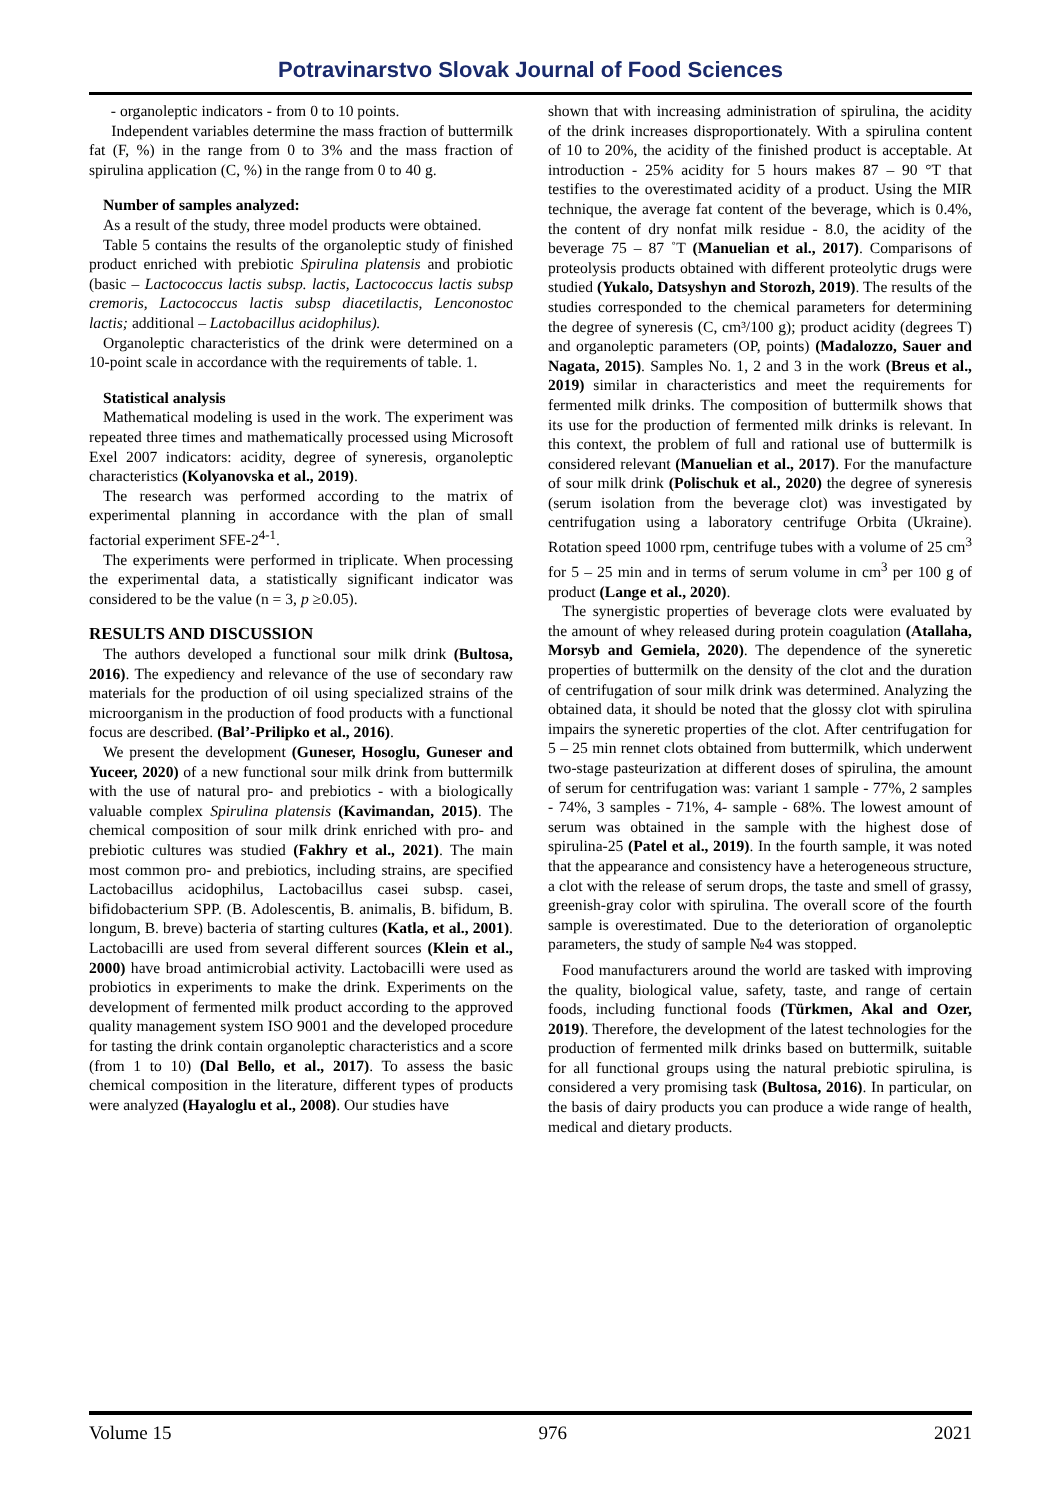Potravinarstvo Slovak Journal of Food Sciences
- organoleptic indicators - from 0 to 10 points.
Independent variables determine the mass fraction of buttermilk fat (F, %) in the range from 0 to 3% and the mass fraction of spirulina application (C, %) in the range from 0 to 40 g.
Number of samples analyzed:
As a result of the study, three model products were obtained.
Table 5 contains the results of the organoleptic study of finished product enriched with prebiotic Spirulina platensis and probiotic (basic – Lactococcus lactis subsp. lactis, Lactococcus lactis subsp cremoris, Lactococcus lactis subsp diacetilactis, Lenconostoc lactis; additional – Lactobacillus acidophilus).
Organoleptic characteristics of the drink were determined on a 10-point scale in accordance with the requirements of table. 1.
Statistical analysis
Mathematical modeling is used in the work. The experiment was repeated three times and mathematically processed using Microsoft Exel 2007 indicators: acidity, degree of syneresis, organoleptic characteristics (Kolyanovska et al., 2019).
The research was performed according to the matrix of experimental planning in accordance with the plan of small factorial experiment SFE-2<sup>4-1</sup>.
The experiments were performed in triplicate. When processing the experimental data, a statistically significant indicator was considered to be the value (n = 3, p ≥0.05).
RESULTS AND DISCUSSION
The authors developed a functional sour milk drink (Bultosa, 2016). The expediency and relevance of the use of secondary raw materials for the production of oil using specialized strains of the microorganism in the production of food products with a functional focus are described. (Bal’-Prilipko et al., 2016).
We present the development (Guneser, Hosoglu, Guneser and Yuceer, 2020) of a new functional sour milk drink from buttermilk with the use of natural pro- and prebiotics - with a biologically valuable complex Spirulina platensis (Kavimandan, 2015). The chemical composition of sour milk drink enriched with pro- and prebiotic cultures was studied (Fakhry et al., 2021). The main most common pro- and prebiotics, including strains, are specified Lactobacillus acidophilus, Lactobacillus casei subsp. casei, bifidobacterium SPP. (B. Adolescentis, B. animalis, B. bifidum, B. longum, B. breve) bacteria of starting cultures (Katla, et al., 2001). Lactobacilli are used from several different sources (Klein et al., 2000) have broad antimicrobial activity. Lactobacilli were used as probiotics in experiments to make the drink. Experiments on the development of fermented milk product according to the approved quality management system ISO 9001 and the developed procedure for tasting the drink contain organoleptic characteristics and a score (from 1 to 10) (Dal Bello, et al., 2017). To assess the basic chemical composition in the literature, different types of products were analyzed (Hayaloglu et al., 2008). Our studies have
shown that with increasing administration of spirulina, the acidity of the drink increases disproportionately. With a spirulina content of 10 to 20%, the acidity of the finished product is acceptable. At introduction - 25% acidity for 5 hours makes 87 – 90 °T that testifies to the overestimated acidity of a product. Using the MIR technique, the average fat content of the beverage, which is 0.4%, the content of dry nonfat milk residue - 8.0, the acidity of the beverage 75 – 87 ˚T (Manuelian et al., 2017). Comparisons of proteolysis products obtained with different proteolytic drugs were studied (Yukalo, Datsyshyn and Storozh, 2019). The results of the studies corresponded to the chemical parameters for determining the degree of syneresis (C, cm³/100 g); product acidity (degrees T) and organoleptic parameters (OP, points) (Madalozzo, Sauer and Nagata, 2015). Samples No. 1, 2 and 3 in the work (Breus et al., 2019) similar in characteristics and meet the requirements for fermented milk drinks. The composition of buttermilk shows that its use for the production of fermented milk drinks is relevant. In this context, the problem of full and rational use of buttermilk is considered relevant (Manuelian et al., 2017). For the manufacture of sour milk drink (Polischuk et al., 2020) the degree of syneresis (serum isolation from the beverage clot) was investigated by centrifugation using a laboratory centrifuge Orbita (Ukraine). Rotation speed 1000 rpm, centrifuge tubes with a volume of 25 cm<sup>3</sup> for 5 – 25 min and in terms of serum volume in cm<sup>3</sup> per 100 g of product (Lange et al., 2020).
The synergistic properties of beverage clots were evaluated by the amount of whey released during protein coagulation (Atallaha, Morsyb and Gemiela, 2020). The dependence of the syneretic properties of buttermilk on the density of the clot and the duration of centrifugation of sour milk drink was determined. Analyzing the obtained data, it should be noted that the glossy clot with spirulina impairs the syneretic properties of the clot. After centrifugation for 5 – 25 min rennet clots obtained from buttermilk, which underwent two-stage pasteurization at different doses of spirulina, the amount of serum for centrifugation was: variant 1 sample - 77%, 2 samples - 74%, 3 samples - 71%, 4- sample - 68%. The lowest amount of serum was obtained in the sample with the highest dose of spirulina-25 (Patel et al., 2019). In the fourth sample, it was noted that the appearance and consistency have a heterogeneous structure, a clot with the release of serum drops, the taste and smell of grassy, greenish-gray color with spirulina. The overall score of the fourth sample is overestimated. Due to the deterioration of organoleptic parameters, the study of sample №4 was stopped.
Food manufacturers around the world are tasked with improving the quality, biological value, safety, taste, and range of certain foods, including functional foods (Türkmen, Akal and Ozer, 2019). Therefore, the development of the latest technologies for the production of fermented milk drinks based on buttermilk, suitable for all functional groups using the natural prebiotic spirulina, is considered a very promising task (Bultosa, 2016). In particular, on the basis of dairy products you can produce a wide range of health, medical and dietary products.
Volume 15 976 2021